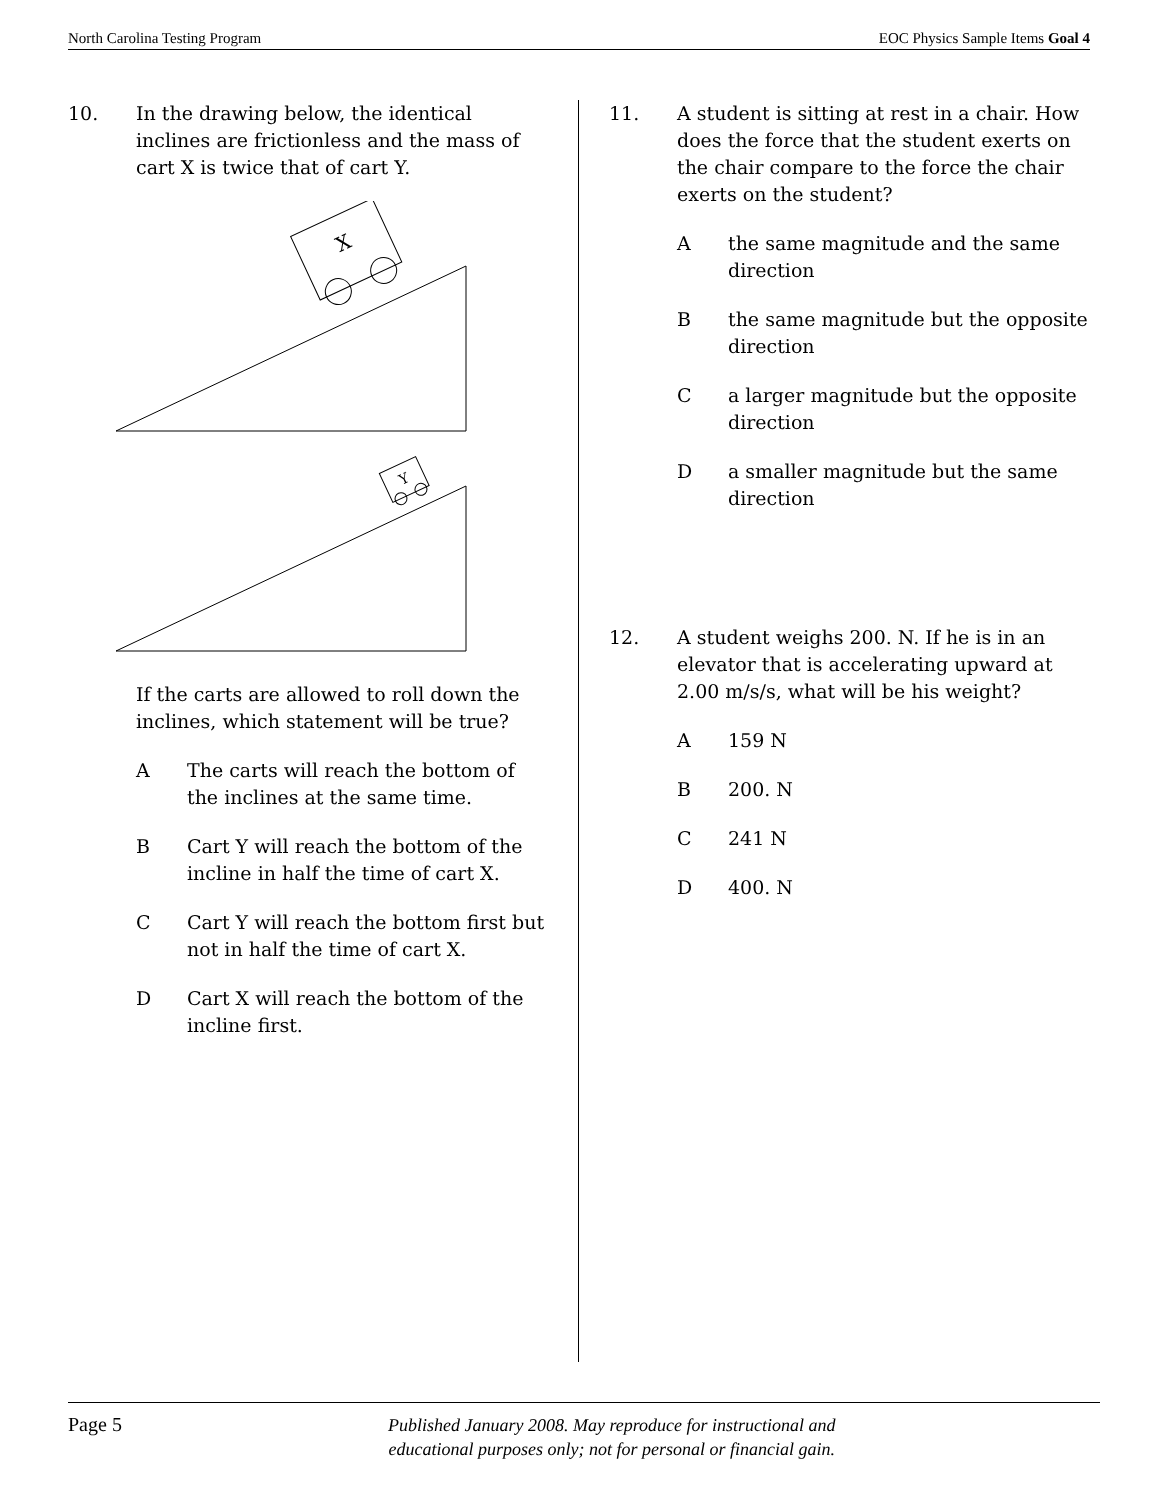North Carolina Testing Program EOC Physics Sample Items Goal 4
10. In the drawing below, the identical inclines are frictionless and the mass of cart X is twice that of cart Y.
X
Y
If the carts are allowed to roll down the inclines, which statement will be true?
A The carts will reach the bottom of the inclines at the same time.
B Cart Y will reach the bottom of the incline in half the time of cart X.
C Cart Y will reach the bottom first but not in half the time of cart X.
D Cart X will reach the bottom of the incline first.
11. A student is sitting at rest in a chair. How does the force that the student exerts on the chair compare to the force the chair exerts on the student?
Athe same magnitude and the same direction
Bthe same magnitude but the opposite direction
Ca larger magnitude but the opposite direction
Da smaller magnitude but the same direction
12. A student weighs 200. N. If he is in an elevator that is accelerating upward at 2.00 m/s/s, what will be his weight?
A 159 N
B 200. N
C 241 N
D 400. N
Page 5 Published January 2008. May reproduce for instructional and
educational purposes only; not for personal or financial gain.